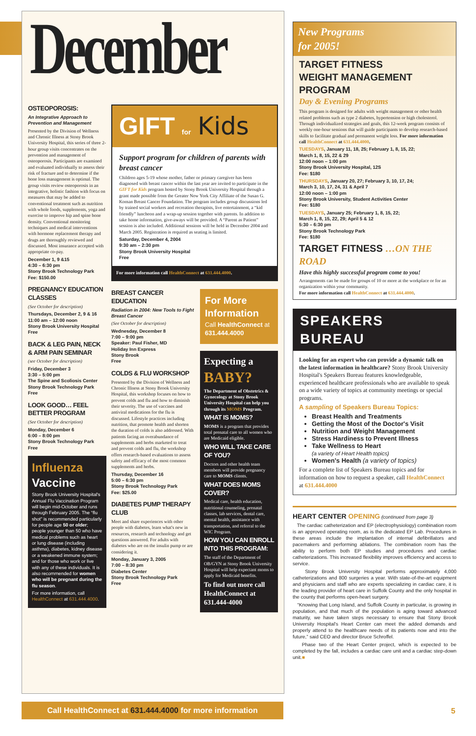December
OSTEOPOROSIS:
An Integrative Approach to Prevention and Management
Presented by the Division of Wellness and Chronic Illness at Stony Brook University Hospital, this series of three 2-hour group visits concentrates on the prevention and management of osteoporosis. Participants are examined and evaluated individually to assess their risk of fracture and to determine if the bone loss management is optimal. The group visits review osteoporosis in an integrative, holistic fashion with focus on measures that may be added to conventional treatment such as nutrition with whole foods, supplements, yoga and exercise to improve hip and spine bone density. Conventional monitoring techniques and medical interventions with hormone replacement therapy and drugs are thoroughly reviewed and discussed. Most insurance accepted with appropriate co-pay.
December 1, 9 &15
4:30 – 6:30 pm
Stony Brook Technology Park
Fee: $150.00
PREGNANCY EDUCATION CLASSES
(See October for description)
Thursdays, December 2, 9 & 16
11:00 am – 12:00 noon
Stony Brook University Hospital
Free
BACK & LEG PAIN, NECK & ARM PAIN SEMINAR
(see October for description)
Friday, December 3
3:30 – 5:00 pm
The Spine and Scoliosis Center
Stony Brook Technology Park
Free
LOOK GOOD… FEEL BETTER PROGRAM
(See October for description)
Monday, December 6
6:00 – 8:00 pm
Stony Brook Technology Park
Free
Influenza
Vaccine
Stony Brook University Hospital's Annual Flu Vaccination Program will begin mid-October and runs through February 2005. The “flu shot” is recommended particularly for people age 50 or older; people younger than 50 who have medical problems such as heart or lung disease (including asthma), diabetes, kidney disease or a weakened immune system; and for those who work or live with any of these individuals. It is also recommended for women who will be pregnant during the flu season.
For more information, call HealthConnect at 631.444.4000.
GIFT for Kids
Support program for children of parents with breast cancer
Children ages 5-19 whose mother, father or primary caregiver has been diagnosed with breast cancer within the last year are invited to participate in the GIFT for Kids program hosted by Stony Brook University Hospital through a grant made possible from the Greater New York City Affiliate of the Susan G. Koman Breast Cancer Foundation. The program includes group discussions led by trained social workers and recreation therapists, live entertainment, a “kid friendly” luncheon and a wrap-up session together with parents. In addition to take home information, give-aways will be provided. A “Parent as Patient” session is also included. Additional sessions will be held in December 2004 and March 2005. Registration is required as seating is limited.
Saturday, December 4, 2004
9:30 am – 2:30 pm
Stony Brook University Hospital
Free
For more information call HealthConnect at 631.444.4000.
BREAST CANCER EDUCATION
Radiation in 2004: New Tools to Fight Breast Cancer
(See October for description)
Wednesday, December 8
7:00 – 9:00 pm
Speaker: Paul Fisher, MD
Holiday Inn Express
Stony Brook
Free
COLDS & FLU WORKSHOP
Presented by the Division of Wellness and Chronic Illness at Stony Brook University Hospital, this workshop focuses on how to prevent colds and flu and how to diminish their severity. The use of vaccines and antiviral medications for the flu is discussed. Lifestyle practices including nutrition, that promote health and shorten the duration of colds is also addressed. With patients facing an overabundance of supplements and herbs marketed to treat and prevent colds and flu, the workshop offers research-based evaluations to assess safety and efficacy of the most common supplements and herbs.
Thursday, December 16
5:00 – 6:30 pm
Stony Brook Technology Park
Fee: $25.00
DIABETES PUMP THERAPY CLUB
Meet and share experiences with other people with diabetes, learn what's new in resources, research and technology and get questions answered. For adults with diabetes who are on the insulin pump or are considering it.
Monday, January 3, 2005
7:00 – 8:30 pm
Diabetes Center
Stony Brook Technology Park
Free
For More Information
Call HealthConnect at 631.444.4000
Expecting a BABY?
The Department of Obstetrics & Gynecology at Stony Brook University Hospital can help you through its MOMS Program.
WHAT IS MOMS?
MOMS is a program that provides total prenatal care to all women who are Medicaid eligible.
WHO WILL TAKE CARE OF YOU?
Doctors and other health team members will provide pregnancy care to MOMS clients.
WHAT DOES MOMS COVER?
Medical care, health education, nutritional counseling, prenatal classes, lab services, dental care, mental health, assistance with transportation, and referral to the WIC Program.
HOW YOU CAN ENROLL INTO THIS PROGRAM:
The staff of the Department of OB/GYN at Stony Brook University Hospital will help expectant moms to apply for Medicaid benefits.
To find out more call HealthConnect at 631.444-4000
New Programs
for 2005!
TARGET FITNESS
WEIGHT MANAGEMENT PROGRAM
Day & Evening Programs
This program is designed for adults with weight management or other health related problems such as type 2 diabetes, hypertension or high cholesterol. Through individualized strategies and goals, this 12-week program consists of weekly one-hour sessions that will guide participants to develop research-based skills to facilitate gradual and permanent weight loss. For more information call HealthConnect at 631.444.4000.
TUESDAYS, January 11, 18, 25; February 1, 8, 15, 22;
March 1, 8, 15, 22 & 29
12:00 noon – 1:00 pm
Stony Brook University Hospital, 12S
Fee: $180
THURSDAYS, January 20, 27; February 3, 10, 17, 24;
March 3, 10, 17, 24, 31 & April 7
12:00 noon – 1:00 pm
Stony Brook University, Student Activities Center
Fee: $180
TUESDAYS, January 25; February 1, 8, 15, 22;
March 1, 8, 15, 22, 29; April 5 & 12
5:30 – 6:30 pm
Stony Brook Technology Park
Fee: $180
TARGET FITNESS …ON THE ROAD
Have this highly successful program come to you!
Arrangements can be made for groups of 10 or more at the workplace or for an organization within your community.
For more information call HealthConnect at 631.444.4000.
SPEAKERS BUREAU
Looking for an expert who can provide a dynamic talk on the latest information in healthcare? Stony Brook University Hospital's Speakers Bureau features knowledgeable, experienced healthcare professionals who are available to speak on a wide variety of topics at community meetings or special programs.
A sampling of Speakers Bureau Topics:
Breast Health and Treatments
Getting the Most of the Doctor's Visit
Nutrition and Weight Management
Stress Hardiness to Prevent Illness
Take Wellness to Heart
(a variety of Heart Health topics)
Women's Health (a variety of topics)
For a complete list of Speakers Bureau topics and for information on how to request a speaker, call HealthConnect at 631.444.4000
HEART CENTER OPENING (continued from page 3)
The cardiac catheterization and EP (electrophysiology) combination room is an approved operating room, as is the dedicated EP Lab. Procedures in these areas include the implantation of internal defibrillators and pacemakers and performing ablations. The combination room has the ability to perform both EP studies and procedures and cardiac catheterizations. This increased flexibility improves efficiency and access to service.
Stony Brook University Hospital performs approximately 4,000 catheterizations and 800 surgeries a year. With state-of-the-art equipment and physicians and staff who are experts specializing in cardiac care, it is the leading provider of heart care in Suffolk County and the only hospital in the county that performs open-heart surgery.
“Knowing that Long Island, and Suffolk County in particular, is growing in population, and that much of the population is aging toward advanced maturity, we have taken steps necessary to ensure that Stony Brook University Hospital's Heart Center can meet the added demands and properly attend to the healthcare needs of its patients now and into the future,” said CEO and director Bruce Schroffel.
Phase two of the Heart Center project, which is expected to be completed by the fall, includes a cardiac care unit and a cardiac step-down unit.■
Call HealthConnect at 631.444.4000 for more information
5